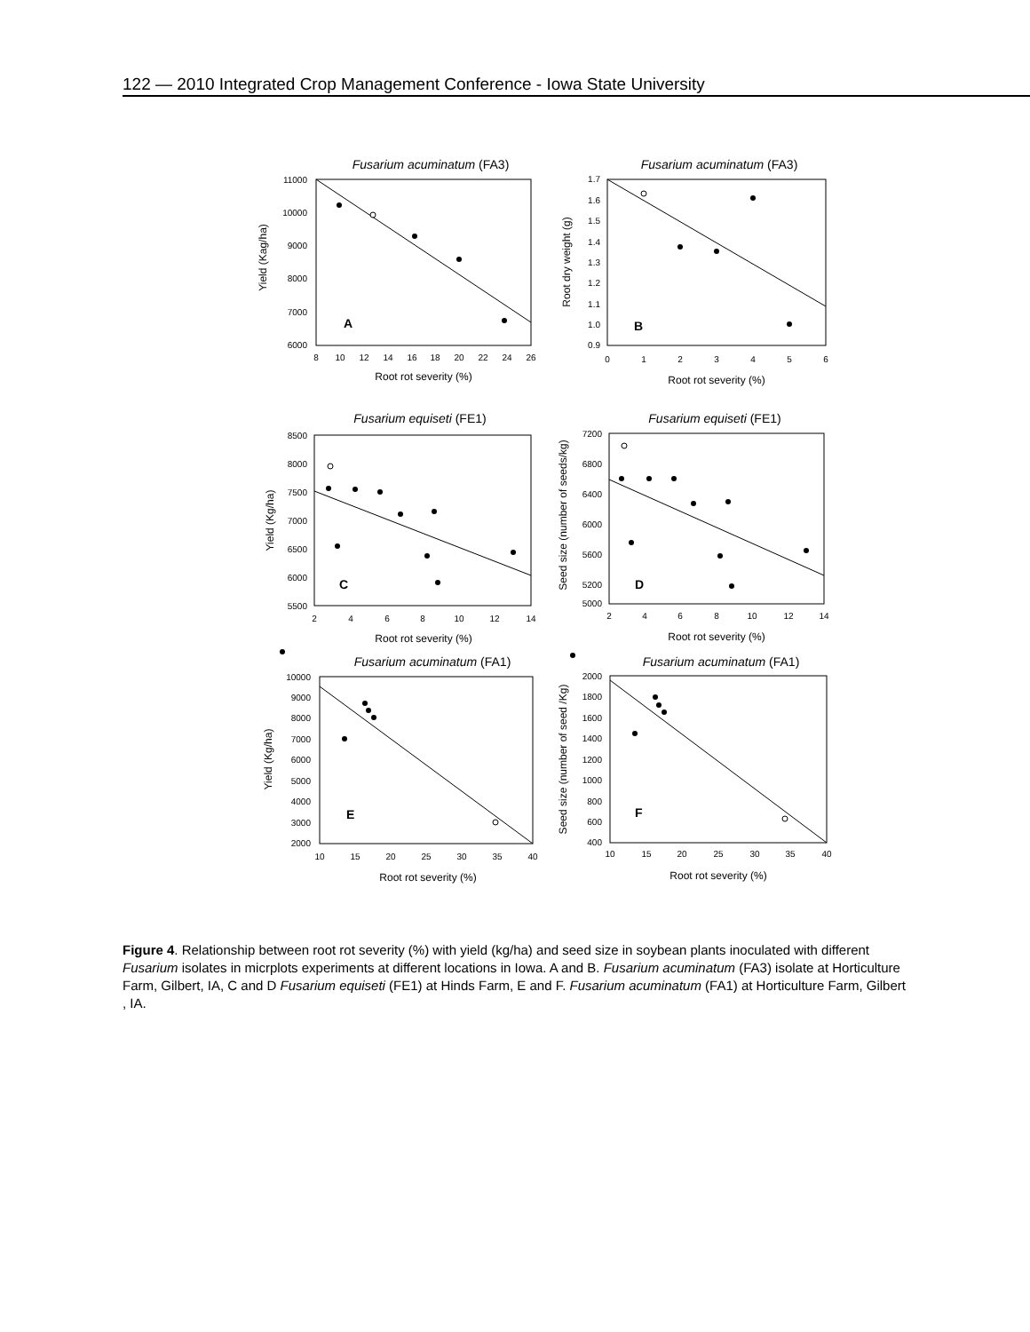122 — 2010 Integrated Crop Management Conference - Iowa State University
Fusarium acuminatum (FA3)
A
Yield (Kag/ha)
11000
10000
9000
8000
7000
6000
8
10
12
14
16
18
20
22
24
26
Root rot severity (%)
Fusarium acuminatum (FA3)
B
Root dry weight (g)
1.7
1.6
1.5
1.4
1.3
1.2
1.1
1.0
0.9
0
1
2
3
4
5
6
Root rot severity (%)
Fusarium equiseti (FE1)
C
Yield (Kg/ha)
8500
8000
7500
7000
6500
6000
5500
2
4
6
8
10
12
14
Root rot severity (%)
Fusarium equiseti (FE1)
D
Seed size (number of seeds/kg)
7200
6800
6400
6000
5600
5200
5000
2
4
6
8
10
12
14
Root rot severity (%)
Fusarium acuminatum (FA1)
E
Yield (Kg/ha)
10000
9000
8000
7000
6000
5000
4000
3000
2000
10
15
20
25
30
35
40
Root rot severity (%)
Fusarium acuminatum (FA1)
F
Seed size (number of seed /Kg)
2000
1800
1600
1400
1200
1000
800
600
400
10
15
20
25
30
35
40
Root rot severity (%)
Figure 4. Relationship between root rot severity (%) with yield (kg/ha) and seed size in soybean plants inoculated with different Fusarium isolates in micrplots experiments at different locations in Iowa. A and B. Fusarium acuminatum (FA3) isolate at Horticulture Farm, Gilbert, IA, C and D Fusarium equiseti (FE1) at Hinds Farm, E and F. Fusarium acuminatum (FA1) at Horticulture Farm, Gilbert , IA.